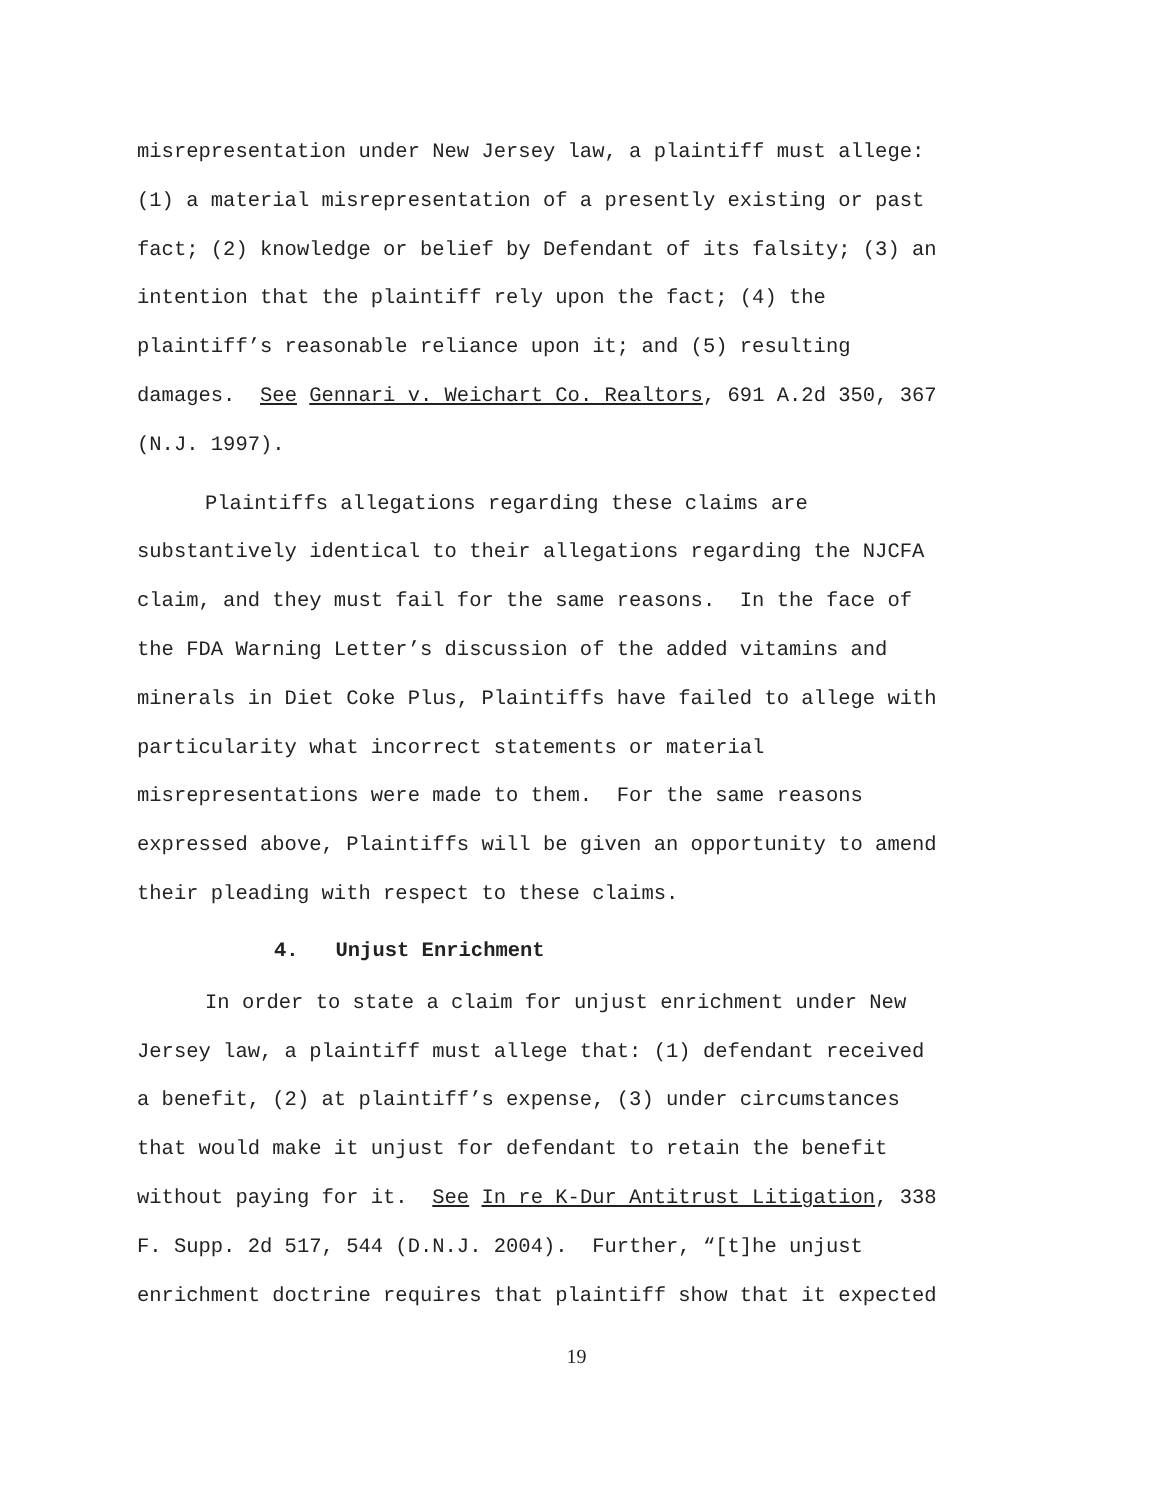misrepresentation under New Jersey law, a plaintiff must allege:
(1) a material misrepresentation of a presently existing or past
fact; (2) knowledge or belief by Defendant of its falsity; (3) an
intention that the plaintiff rely upon the fact; (4) the
plaintiff’s reasonable reliance upon it; and (5) resulting
damages. See Gennari v. Weichart Co. Realtors, 691 A.2d 350, 367
(N.J. 1997).
Plaintiffs allegations regarding these claims are
substantively identical to their allegations regarding the NJCFA
claim, and they must fail for the same reasons. In the face of
the FDA Warning Letter’s discussion of the added vitamins and
minerals in Diet Coke Plus, Plaintiffs have failed to allege with
particularity what incorrect statements or material
misrepresentations were made to them. For the same reasons
expressed above, Plaintiffs will be given an opportunity to amend
their pleading with respect to these claims.
4. Unjust Enrichment
In order to state a claim for unjust enrichment under New
Jersey law, a plaintiff must allege that: (1) defendant received
a benefit, (2) at plaintiff’s expense, (3) under circumstances
that would make it unjust for defendant to retain the benefit
without paying for it. See In re K-Dur Antitrust Litigation, 338
F. Supp. 2d 517, 544 (D.N.J. 2004). Further, “[t]he unjust
enrichment doctrine requires that plaintiff show that it expected
19